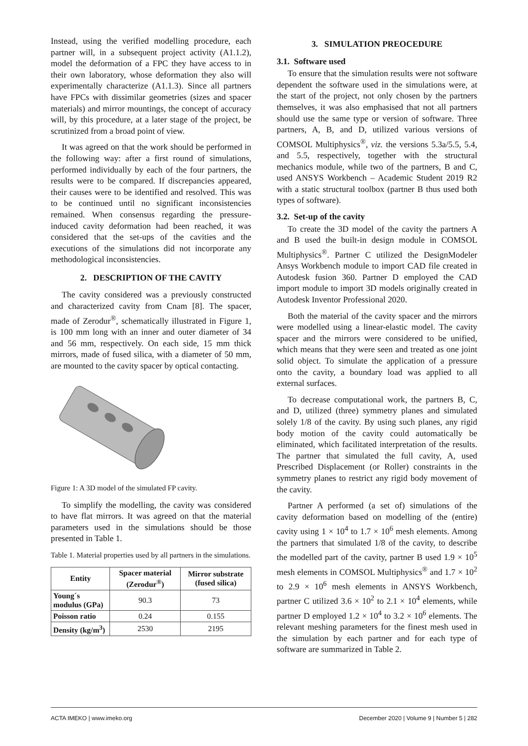Instead, using the verified modelling procedure, each partner will, in a subsequent project activity (A1.1.2), model the deformation of a FPC they have access to in their own laboratory, whose deformation they also will experimentally characterize (A1.1.3). Since all partners have FPCs with dissimilar geometries (sizes and spacer materials) and mirror mountings, the concept of accuracy will, by this procedure, at a later stage of the project, be scrutinized from a broad point of view.
It was agreed on that the work should be performed in the following way: after a first round of simulations, performed individually by each of the four partners, the results were to be compared. If discrepancies appeared, their causes were to be identified and resolved. This was to be continued until no significant inconsistencies remained. When consensus regarding the pressure-induced cavity deformation had been reached, it was considered that the set-ups of the cavities and the executions of the simulations did not incorporate any methodological inconsistencies.
2. DESCRIPTION OF THE CAVITY
The cavity considered was a previously constructed and characterized cavity from Cnam [8]. The spacer, made of Zerodur<sup>®</sup>, schematically illustrated in Figure 1, is 100 mm long with an inner and outer diameter of 34 and 56 mm, respectively. On each side, 15 mm thick mirrors, made of fused silica, with a diameter of 50 mm, are mounted to the cavity spacer by optical contacting.
Figure 1: A 3D model of the simulated FP cavity.
To simplify the modelling, the cavity was considered to have flat mirrors. It was agreed on that the material parameters used in the simulations should be those presented in Table 1.
Table 1. Material properties used by all partners in the simulations.
| Entity | Spacer material (Zerodur<sup>®</sup>) | Mirror substrate (fused silica) |
| --- | --- | --- |
| Young´s modulus (GPa) | 90.3 | 73 |
| Poisson ratio | 0.24 | 0.155 |
| Density (kg/m<sup>3</sup>) | 2530 | 2195 |
3. SIMULATION PREOCEDURE
3.1. Software used
To ensure that the simulation results were not software dependent the software used in the simulations were, at the start of the project, not only chosen by the partners themselves, it was also emphasised that not all partners should use the same type or version of software. Three partners, A, B, and D, utilized various versions of COMSOL Multiphysics<sup>®</sup>, viz. the versions 5.3a/5.5, 5.4, and 5.5, respectively, together with the structural mechanics module, while two of the partners, B and C, used ANSYS Workbench – Academic Student 2019 R2 with a static structural toolbox (partner B thus used both types of software).
3.2. Set-up of the cavity
To create the 3D model of the cavity the partners A and B used the built-in design module in COMSOL Multiphysics<sup>®</sup>. Partner C utilized the DesignModeler Ansys Workbench module to import CAD file created in Autodesk fusion 360. Partner D employed the CAD import module to import 3D models originally created in Autodesk Inventor Professional 2020.
Both the material of the cavity spacer and the mirrors were modelled using a linear-elastic model. The cavity spacer and the mirrors were considered to be unified, which means that they were seen and treated as one joint solid object. To simulate the application of a pressure onto the cavity, a boundary load was applied to all external surfaces.
To decrease computational work, the partners B, C, and D, utilized (three) symmetry planes and simulated solely 1/8 of the cavity. By using such planes, any rigid body motion of the cavity could automatically be eliminated, which facilitated interpretation of the results. The partner that simulated the full cavity, A, used Prescribed Displacement (or Roller) constraints in the symmetry planes to restrict any rigid body movement of the cavity.
Partner A performed (a set of) simulations of the cavity deformation based on modelling of the (entire) cavity using 1 × 10<sup>4</sup> to 1.7 × 10<sup>6</sup> mesh elements. Among the partners that simulated 1/8 of the cavity, to describe the modelled part of the cavity, partner B used 1.9 × 10<sup>5</sup> mesh elements in COMSOL Multiphysics<sup>®</sup> and 1.7 × 10<sup>2</sup> to 2.9 × 10<sup>6</sup> mesh elements in ANSYS Workbench, partner C utilized 3.6 × 10<sup>2</sup> to 2.1 × 10<sup>4</sup> elements, while partner D employed 1.2 × 10<sup>4</sup> to 3.2 × 10<sup>6</sup> elements. The relevant meshing parameters for the finest mesh used in the simulation by each partner and for each type of software are summarized in Table 2.
ACTA IMEKO | www.imeko.org December 2020 | Volume 9 | Number 5 | 282